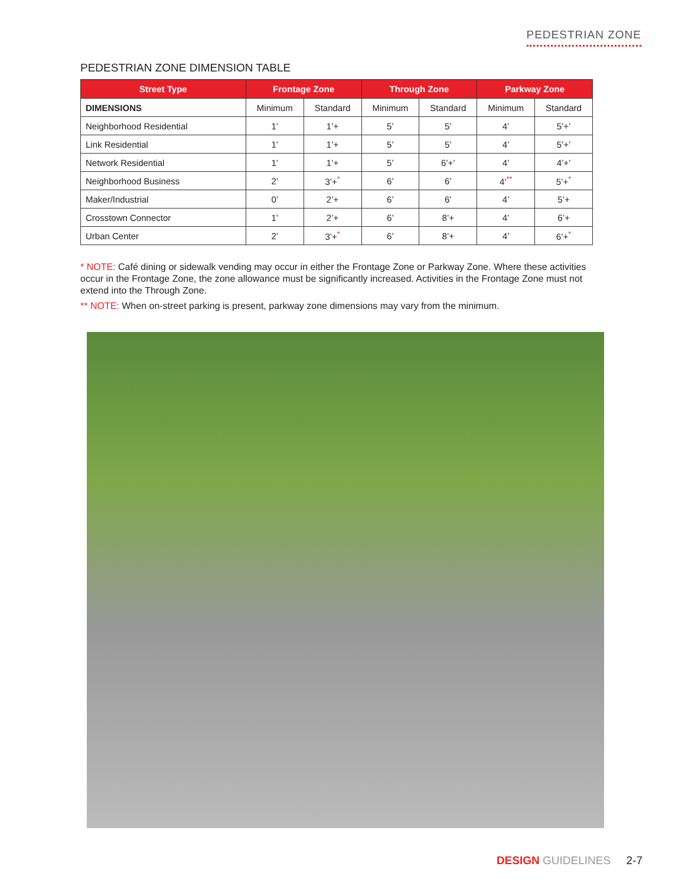PEDESTRIAN ZONE
PEDESTRIAN ZONE DIMENSION TABLE
| Street Type | Frontage Zone | | Through Zone | | Parkway Zone | |
| --- | --- | --- | --- | --- | --- | --- |
| DIMENSIONS | Minimum | Standard | Minimum | Standard | Minimum | Standard |
| Neighborhood Residential | 1’ | 1’+ | 5’ | 5’ | 4’ | 5’+’ |
| Link Residential | 1’ | 1’+ | 5’ | 5’ | 4’ | 5’+’ |
| Network Residential | 1’ | 1’+ | 5’ | 6’+’ | 4’ | 4’+’ |
| Neighborhood Business | 2’ | 3’+<sup>*</sup> | 6’ | 6’ | 4’<sup>**</sup> | 5’+<sup>*</sup> |
| Maker/Industrial | 0’ | 2’+ | 6’ | 6’ | 4’ | 5’+ |
| Crosstown Connector | 1’ | 2’+ | 6’ | 8’+ | 4’ | 6’+ |
| Urban Center | 2’ | 3’+<sup>*</sup> | 6’ | 8’+ | 4’ | 6’+<sup>*</sup> |
* NOTE: Café dining or sidewalk vending may occur in either the Frontage Zone or Parkway Zone. Where these activities occur in the Frontage Zone, the zone allowance must be significantly increased. Activities in the Frontage Zone must not extend into the Through Zone.
** NOTE: When on-street parking is present, parkway zone dimensions may vary from the minimum.
DESIGN GUIDELINES 2-7